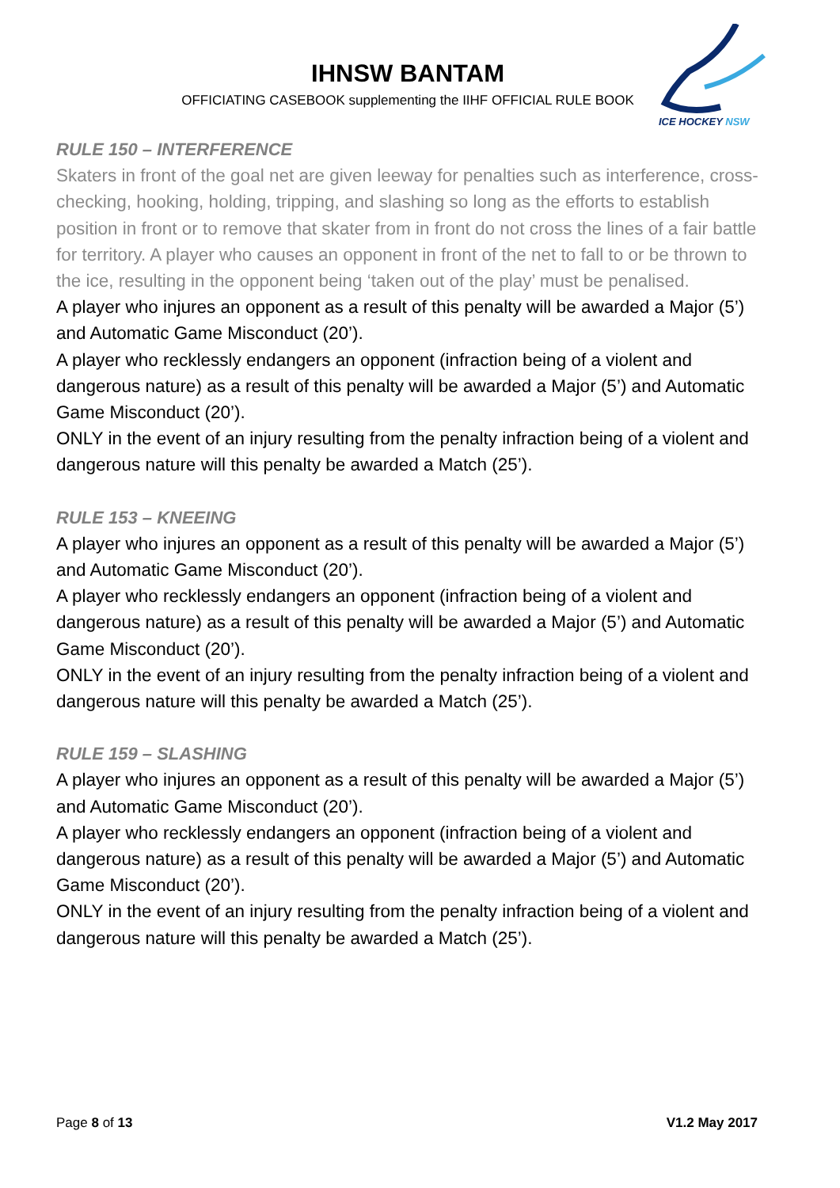IHNSW BANTAM
OFFICIATING CASEBOOK supplementing the IIHF OFFICIAL RULE BOOK
ICE HOCKEY NSW
RULE 150 – INTERFERENCE
Skaters in front of the goal net are given leeway for penalties such as interference, cross-checking, hooking, holding, tripping, and slashing so long as the efforts to establish position in front or to remove that skater from in front do not cross the lines of a fair battle for territory. A player who causes an opponent in front of the net to fall to or be thrown to the ice, resulting in the opponent being ‘taken out of the play’ must be penalised.
A player who injures an opponent as a result of this penalty will be awarded a Major (5’) and Automatic Game Misconduct (20’).
A player who recklessly endangers an opponent (infraction being of a violent and dangerous nature) as a result of this penalty will be awarded a Major (5’) and Automatic Game Misconduct (20’).
ONLY in the event of an injury resulting from the penalty infraction being of a violent and dangerous nature will this penalty be awarded a Match (25’).
RULE 153 – KNEEING
A player who injures an opponent as a result of this penalty will be awarded a Major (5’) and Automatic Game Misconduct (20’).
A player who recklessly endangers an opponent (infraction being of a violent and dangerous nature) as a result of this penalty will be awarded a Major (5’) and Automatic Game Misconduct (20’).
ONLY in the event of an injury resulting from the penalty infraction being of a violent and dangerous nature will this penalty be awarded a Match (25’).
RULE 159 – SLASHING
A player who injures an opponent as a result of this penalty will be awarded a Major (5’) and Automatic Game Misconduct (20’).
A player who recklessly endangers an opponent (infraction being of a violent and dangerous nature) as a result of this penalty will be awarded a Major (5’) and Automatic Game Misconduct (20’).
ONLY in the event of an injury resulting from the penalty infraction being of a violent and dangerous nature will this penalty be awarded a Match (25’).
Page 8 of 13 V1.2 May 2017